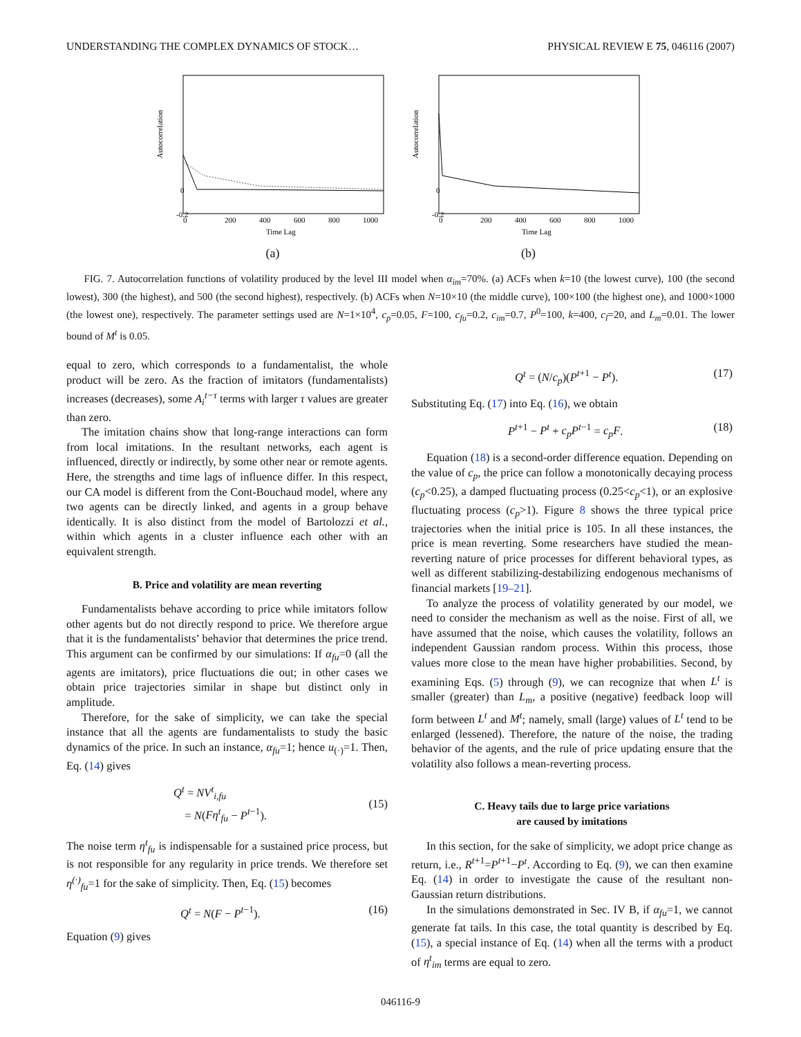UNDERSTANDING THE COMPLEX DYNAMICS OF STOCK… PHYSICAL REVIEW E 75, 046116 (2007)
-0.2
0
Autocorrelation
0
200
400
600
800
1000
Time Lag
(a)
-0.2
0
Autocorrelation
0
200
400
600
800
1000
Time Lag
(b)
FIG. 7. Autocorrelation functions of volatility produced by the level III model when α<sub>im</sub>=70%. (a) ACFs when k=10 (the lowest curve), 100 (the second lowest), 300 (the highest), and 500 (the second highest), respectively. (b) ACFs when N=10×10 (the middle curve), 100×100 (the highest one), and 1000×1000 (the lowest one), respectively. The parameter settings used are N=1×10<sup>4</sup>, c<sub>p</sub>=0.05, F=100, c<sub>fu</sub>=0.2, c<sub>im</sub>=0.7, P<sup>0</sup>=100, k=400, c<sub>l</sub>=20, and L<sub>m</sub>=0.01. The lower bound of M<sup>t</sup> is 0.05.
equal to zero, which corresponds to a fundamentalist, the whole product will be zero. As the fraction of imitators (fundamentalists) increases (decreases), some A<sub>i</sub><sup>t−τ</sup> terms with larger τ values are greater than zero.
The imitation chains show that long-range interactions can form from local imitations. In the resultant networks, each agent is influenced, directly or indirectly, by some other near or remote agents. Here, the strengths and time lags of influence differ. In this respect, our CA model is different from the Cont-Bouchaud model, where any two agents can be directly linked, and agents in a group behave identically. It is also distinct from the model of Bartolozzi et al., within which agents in a cluster influence each other with an equivalent strength.
B. Price and volatility are mean reverting
Fundamentalists behave according to price while imitators follow other agents but do not directly respond to price. We therefore argue that it is the fundamentalists’ behavior that determines the price trend. This argument can be confirmed by our simulations: If α<sub>fu</sub>=0 (all the agents are imitators), price fluctuations die out; in other cases we obtain price trajectories similar in shape but distinct only in amplitude.
Therefore, for the sake of simplicity, we can take the special instance that all the agents are fundamentalists to study the basic dynamics of the price. In such an instance, α<sub>fu</sub>=1; hence u<sub>(·)</sub>=1. Then, Eq. (14) gives
Q<sup>t</sup> = NV<sup>t</sup><sub>i,fu</sub>
= N(Fη<sup>t</sup><sub>fu</sub> − P<sup>t−1</sup>).
(15)
The noise term η<sup>t</sup><sub>fu</sub> is indispensable for a sustained price process, but is not responsible for any regularity in price trends. We therefore set η<sup>(·)</sup><sub>fu</sub>=1 for the sake of simplicity. Then, Eq. (15) becomes
Q<sup>t</sup> = N(F − P<sup>t−1</sup>). (16)
Equation (9) gives
Q<sup>t</sup> = (N/c<sub>p</sub>)(P<sup>t+1</sup> − P<sup>t</sup>). (17)
Substituting Eq. (17) into Eq. (16), we obtain
P<sup>t+1</sup> − P<sup>t</sup> + c<sub>p</sub>P<sup>t−1</sup> = c<sub>p</sub>F. (18)
Equation (18) is a second-order difference equation. Depending on the value of c<sub>p</sub>, the price can follow a monotonically decaying process (c<sub>p</sub><0.25), a damped fluctuating process (0.25<c<sub>p</sub><1), or an explosive fluctuating process (c<sub>p</sub>>1). Figure 8 shows the three typical price trajectories when the initial price is 105. In all these instances, the price is mean reverting. Some researchers have studied the mean-reverting nature of price processes for different behavioral types, as well as different stabilizing-destabilizing endogenous mechanisms of financial markets [19–21].
To analyze the process of volatility generated by our model, we need to consider the mechanism as well as the noise. First of all, we have assumed that the noise, which causes the volatility, follows an independent Gaussian random process. Within this process, those values more close to the mean have higher probabilities. Second, by examining Eqs. (5) through (9), we can recognize that when L<sup>t</sup> is smaller (greater) than L<sub>m</sub>, a positive (negative) feedback loop will form between L<sup>t</sup> and M<sup>t</sup>; namely, small (large) values of L<sup>t</sup> tend to be enlarged (lessened). Therefore, the nature of the noise, the trading behavior of the agents, and the rule of price updating ensure that the volatility also follows a mean-reverting process.
C. Heavy tails due to large price variations
are caused by imitations
In this section, for the sake of simplicity, we adopt price change as return, i.e., R<sup>t+1</sup>=P<sup>t+1</sup>−P<sup>t</sup>. According to Eq. (9), we can then examine Eq. (14) in order to investigate the cause of the resultant non-Gaussian return distributions.
In the simulations demonstrated in Sec. IV B, if α<sub>fu</sub>=1, we cannot generate fat tails. In this case, the total quantity is described by Eq. (15), a special instance of Eq. (14) when all the terms with a product of η<sup>t</sup><sub>im</sub> terms are equal to zero.
046116-9